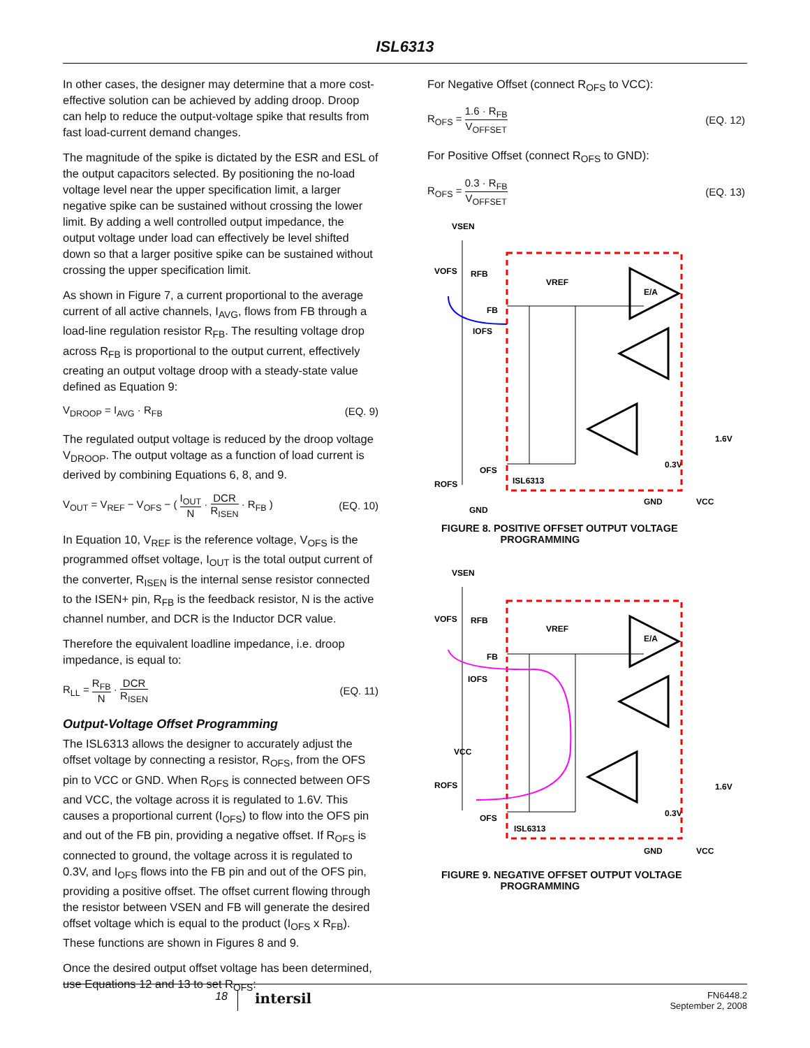ISL6313
In other cases, the designer may determine that a more cost-effective solution can be achieved by adding droop. Droop can help to reduce the output-voltage spike that results from fast load-current demand changes.
The magnitude of the spike is dictated by the ESR and ESL of the output capacitors selected. By positioning the no-load voltage level near the upper specification limit, a larger negative spike can be sustained without crossing the lower limit. By adding a well controlled output impedance, the output voltage under load can effectively be level shifted down so that a larger positive spike can be sustained without crossing the upper specification limit.
As shown in Figure 7, a current proportional to the average current of all active channels, I<sub>AVG</sub>, flows from FB through a load-line regulation resistor R<sub>FB</sub>. The resulting voltage drop across R<sub>FB</sub> is proportional to the output current, effectively creating an output voltage droop with a steady-state value defined as Equation 9:
V<sub>DROOP</sub> = I<sub>AVG</sub> · R<sub>FB</sub> (EQ. 9)
The regulated output voltage is reduced by the droop voltage V<sub>DROOP</sub>. The output voltage as a function of load current is derived by combining Equations 6, 8, and 9.
V<sub>OUT</sub> = V<sub>REF</sub> − V<sub>OFS</sub> − ( I<sub>OUT</sub> N · DCR R<sub>ISEN</sub> · R<sub>FB</sub> ) (EQ. 10)
In Equation 10, V<sub>REF</sub> is the reference voltage, V<sub>OFS</sub> is the programmed offset voltage, I<sub>OUT</sub> is the total output current of the converter, R<sub>ISEN</sub> is the internal sense resistor connected to the ISEN+ pin, R<sub>FB</sub> is the feedback resistor, N is the active channel number, and DCR is the Inductor DCR value.
Therefore the equivalent loadline impedance, i.e. droop impedance, is equal to:
R<sub>LL</sub> = R<sub>FB</sub> N · DCR R<sub>ISEN</sub> (EQ. 11)
Output-Voltage Offset Programming
The ISL6313 allows the designer to accurately adjust the offset voltage by connecting a resistor, R<sub>OFS</sub>, from the OFS pin to VCC or GND. When R<sub>OFS</sub> is connected between OFS and VCC, the voltage across it is regulated to 1.6V. This causes a proportional current (I<sub>OFS</sub>) to flow into the OFS pin and out of the FB pin, providing a negative offset. If R<sub>OFS</sub> is connected to ground, the voltage across it is regulated to 0.3V, and I<sub>OFS</sub> flows into the FB pin and out of the OFS pin, providing a positive offset. The offset current flowing through the resistor between VSEN and FB will generate the desired offset voltage which is equal to the product (I<sub>OFS</sub> x R<sub>FB</sub>). These functions are shown in Figures 8 and 9.
Once the desired output offset voltage has been determined, use Equations 12 and 13 to set R<sub>OFS</sub>:
For Negative Offset (connect R<sub>OFS</sub> to VCC):
R<sub>OFS</sub> = 1.6 · R<sub>FB</sub> V<sub>OFFSET</sub> (EQ. 12)
For Positive Offset (connect R<sub>OFS</sub> to GND):
R<sub>OFS</sub> = 0.3 · R<sub>FB</sub> V<sub>OFFSET</sub> (EQ. 13)
VSEN
VOFS
RFB
VREF
E/A
FB
IOFS
OFS
ROFS
ISL6313
0.3V
1.6V
GND
VCC
GND
FIGURE 8. POSITIVE OFFSET OUTPUT VOLTAGE
PROGRAMMING
VSEN
VOFS
RFB
VREF
E/A
FB
IOFS
VCC
OFS
ROFS
ISL6313
0.3V
1.6V
GND
VCC
FIGURE 9. NEGATIVE OFFSET OUTPUT VOLTAGE
PROGRAMMING
18 intersil FN6448.2
September 2, 2008